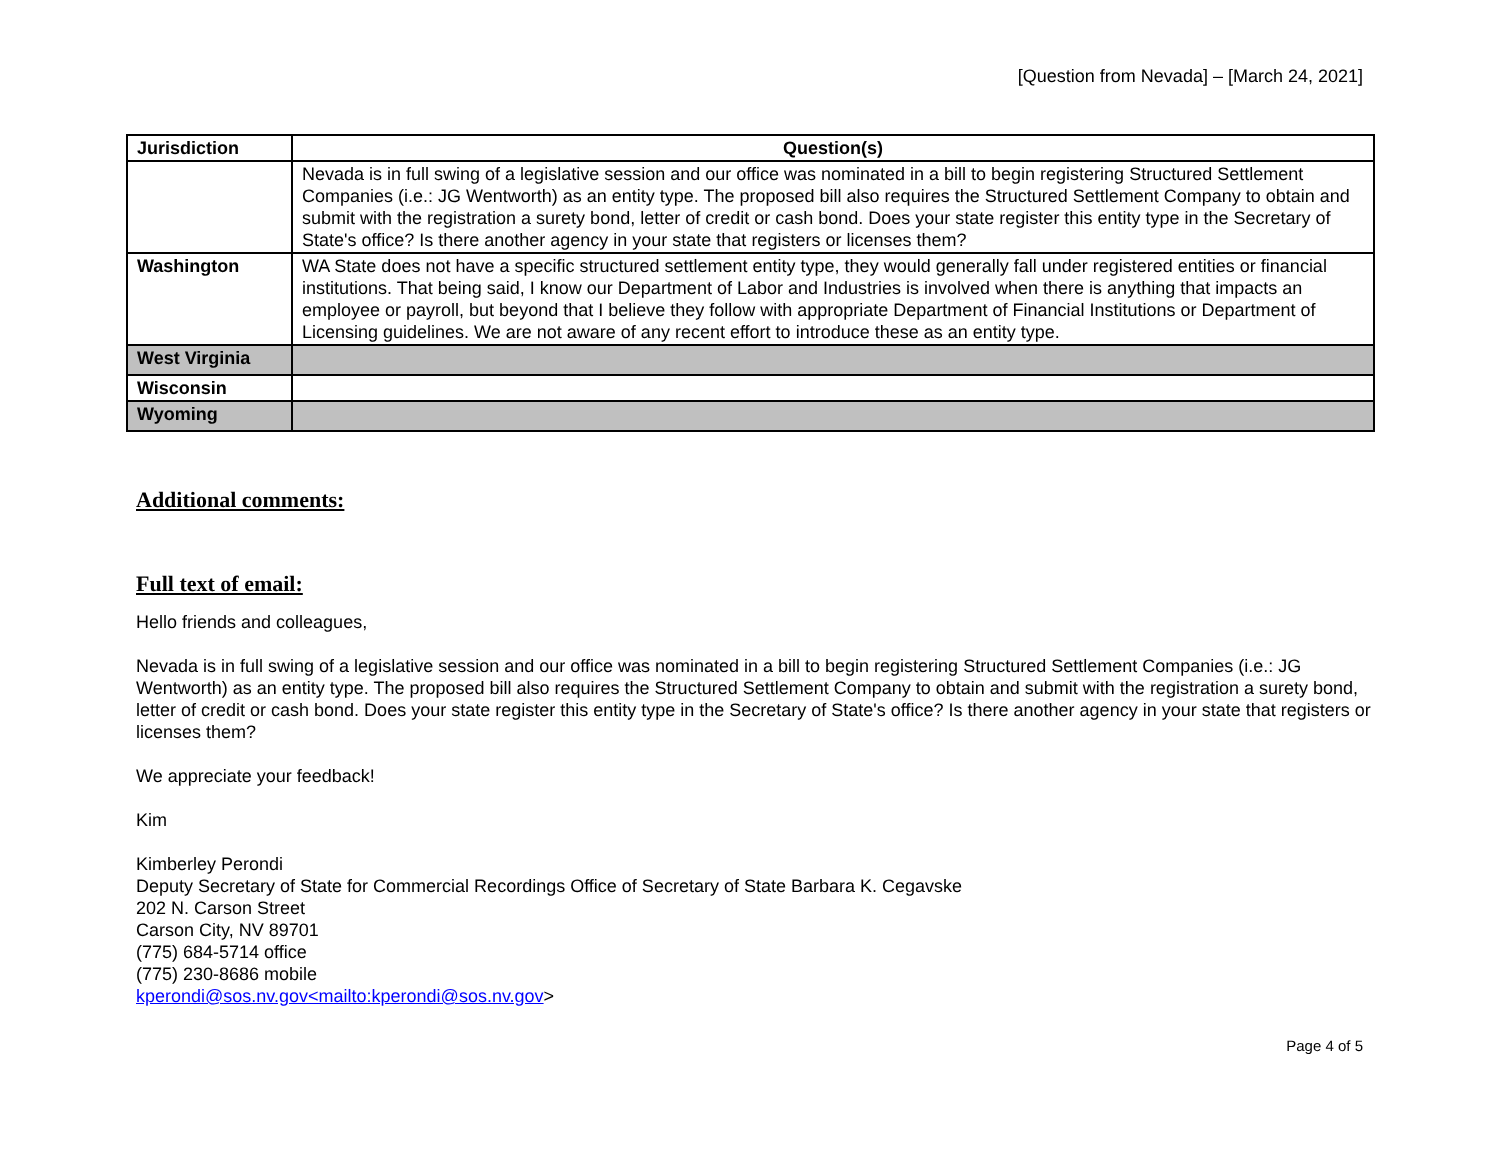[Question from Nevada] – [March 24, 2021]
| Jurisdiction | Question(s) |
| --- | --- |
| | Nevada is in full swing of a legislative session and our office was nominated in a bill to begin registering Structured Settlement Companies (i.e.: JG Wentworth) as an entity type. The proposed bill also requires the Structured Settlement Company to obtain and submit with the registration a surety bond, letter of credit or cash bond. Does your state register this entity type in the Secretary of State's office? Is there another agency in your state that registers or licenses them? |
| Washington | WA State does not have a specific structured settlement entity type, they would generally fall under registered entities or financial institutions. That being said, I know our Department of Labor and Industries is involved when there is anything that impacts an employee or payroll, but beyond that I believe they follow with appropriate Department of Financial Institutions or Department of Licensing guidelines. We are not aware of any recent effort to introduce these as an entity type. |
| West Virginia | |
| Wisconsin | |
| Wyoming | |
Additional comments:
Full text of email:
Hello friends and colleagues,
Nevada is in full swing of a legislative session and our office was nominated in a bill to begin registering Structured Settlement Companies (i.e.: JG Wentworth) as an entity type. The proposed bill also requires the Structured Settlement Company to obtain and submit with the registration a surety bond, letter of credit or cash bond. Does your state register this entity type in the Secretary of State's office? Is there another agency in your state that registers or licenses them?
We appreciate your feedback!
Kim
Kimberley Perondi
Deputy Secretary of State for Commercial Recordings Office of Secretary of State Barbara K. Cegavske
202 N. Carson Street
Carson City, NV 89701
(775) 684-5714 office
(775) 230-8686 mobile
kperondi@sos.nv.gov<mailto:kperondi@sos.nv.gov>
Page 4 of 5